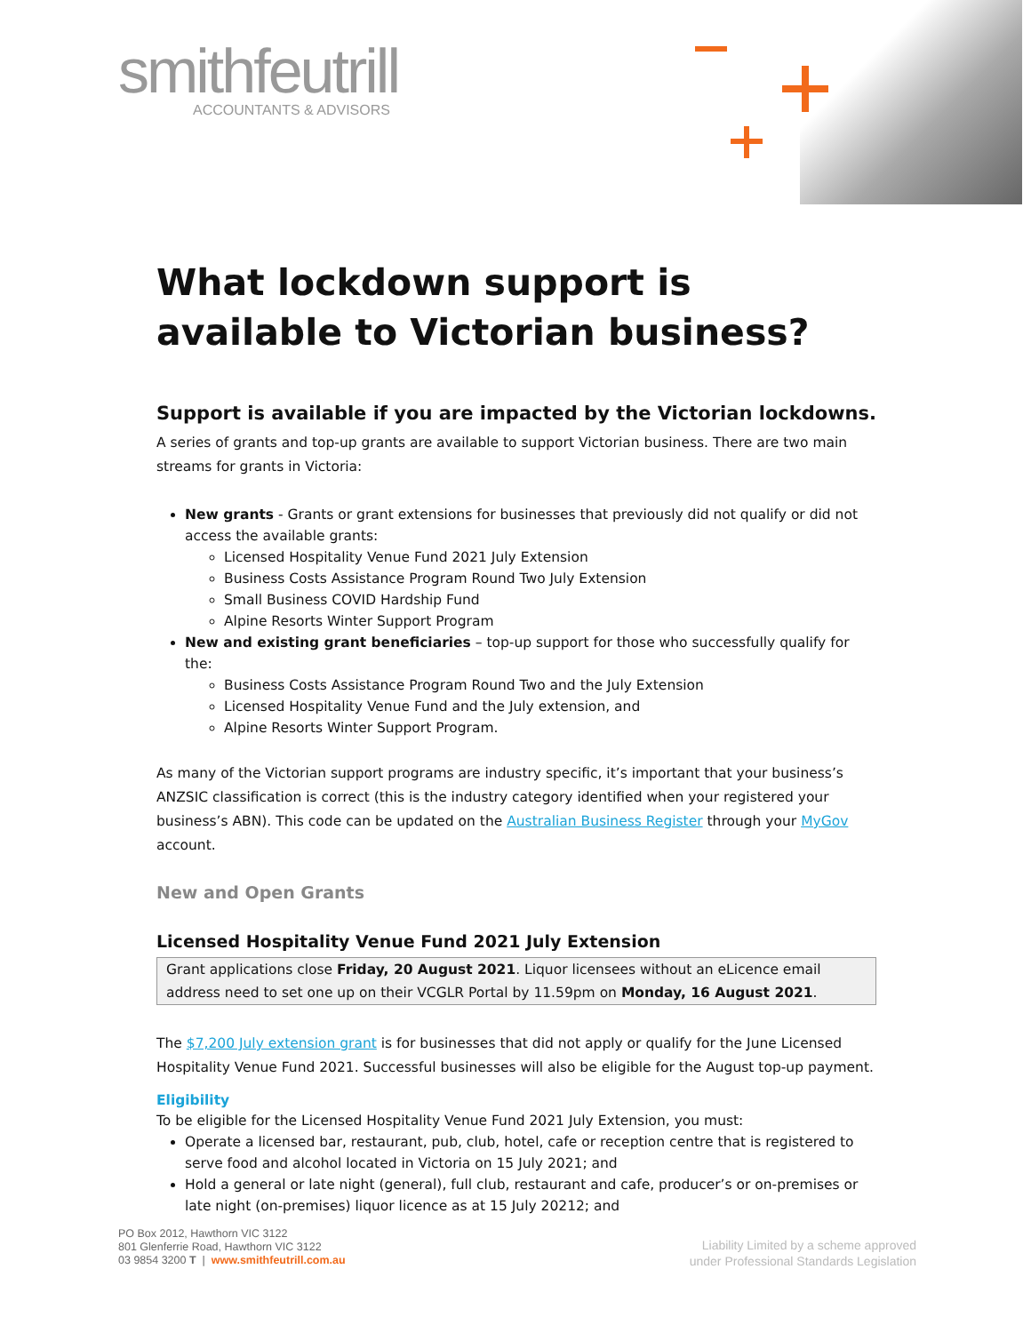smithfeutrill
ACCOUNTANTS & ADVISORS
What lockdown support is available to Victorian business?
Support is available if you are impacted by the Victorian lockdowns.
A series of grants and top-up grants are available to support Victorian business. There are two main streams for grants in Victoria:
New grants - Grants or grant extensions for businesses that previously did not qualify or did not access the available grants:
Licensed Hospitality Venue Fund 2021 July Extension
Business Costs Assistance Program Round Two July Extension
Small Business COVID Hardship Fund
Alpine Resorts Winter Support Program
New and existing grant beneficiaries – top-up support for those who successfully qualify for the:
Business Costs Assistance Program Round Two and the July Extension
Licensed Hospitality Venue Fund and the July extension, and
Alpine Resorts Winter Support Program.
As many of the Victorian support programs are industry specific, it’s important that your business’s ANZSIC classification is correct (this is the industry category identified when your registered your business’s ABN). This code can be updated on the Australian Business Register through your MyGov account.
New and Open Grants
Licensed Hospitality Venue Fund 2021 July Extension
Grant applications close Friday, 20 August 2021. Liquor licensees without an eLicence email address need to set one up on their VCGLR Portal by 11.59pm on Monday, 16 August 2021.
The $7,200 July extension grant is for businesses that did not apply or qualify for the June Licensed Hospitality Venue Fund 2021. Successful businesses will also be eligible for the August top-up payment.
Eligibility
To be eligible for the Licensed Hospitality Venue Fund 2021 July Extension, you must:
Operate a licensed bar, restaurant, pub, club, hotel, cafe or reception centre that is registered to serve food and alcohol located in Victoria on 15 July 2021; and
Hold a general or late night (general), full club, restaurant and cafe, producer’s or on-premises or late night (on-premises) liquor licence as at 15 July 20212; and
PO Box 2012, Hawthorn VIC 3122
801 Glenferrie Road, Hawthorn VIC 3122
03 9854 3200 T | www.smithfeutrill.com.au
Liability Limited by a scheme approved
under Professional Standards Legislation